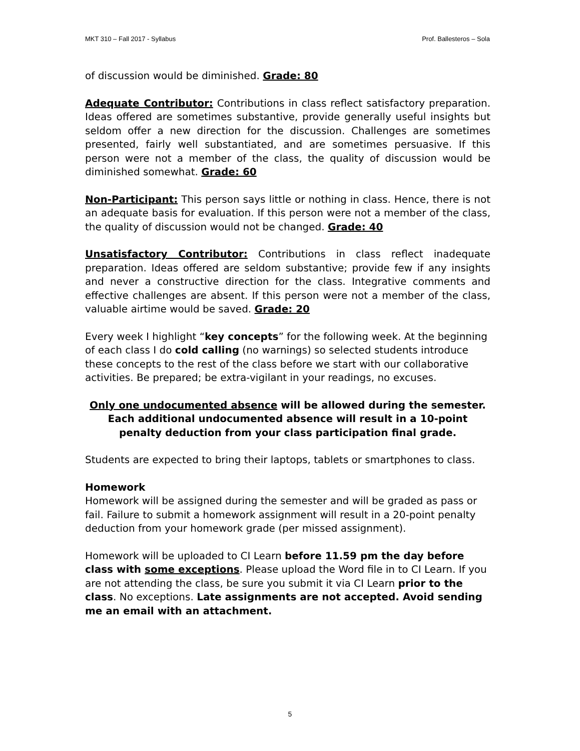MKT 310 – Fall 2017 - Syllabus Prof. Ballesteros – Sola
of discussion would be diminished. Grade: 80
Adequate Contributor: Contributions in class reflect satisfactory preparation. Ideas offered are sometimes substantive, provide generally useful insights but seldom offer a new direction for the discussion. Challenges are sometimes presented, fairly well substantiated, and are sometimes persuasive. If this person were not a member of the class, the quality of discussion would be diminished somewhat. Grade: 60
Non-Participant: This person says little or nothing in class. Hence, there is not an adequate basis for evaluation. If this person were not a member of the class, the quality of discussion would not be changed. Grade: 40
Unsatisfactory Contributor: Contributions in class reflect inadequate preparation. Ideas offered are seldom substantive; provide few if any insights and never a constructive direction for the class. Integrative comments and effective challenges are absent. If this person were not a member of the class, valuable airtime would be saved. Grade: 20
Every week I highlight “key concepts” for the following week. At the beginning of each class I do cold calling (no warnings) so selected students introduce these concepts to the rest of the class before we start with our collaborative activities. Be prepared; be extra-vigilant in your readings, no excuses.
Only one undocumented absence will be allowed during the semester. Each additional undocumented absence will result in a 10-point penalty deduction from your class participation final grade.
Students are expected to bring their laptops, tablets or smartphones to class.
Homework
Homework will be assigned during the semester and will be graded as pass or fail. Failure to submit a homework assignment will result in a 20-point penalty deduction from your homework grade (per missed assignment).
Homework will be uploaded to CI Learn before 11.59 pm the day before class with some exceptions. Please upload the Word file in to CI Learn. If you are not attending the class, be sure you submit it via CI Learn prior to the class. No exceptions. Late assignments are not accepted. Avoid sending me an email with an attachment.
5